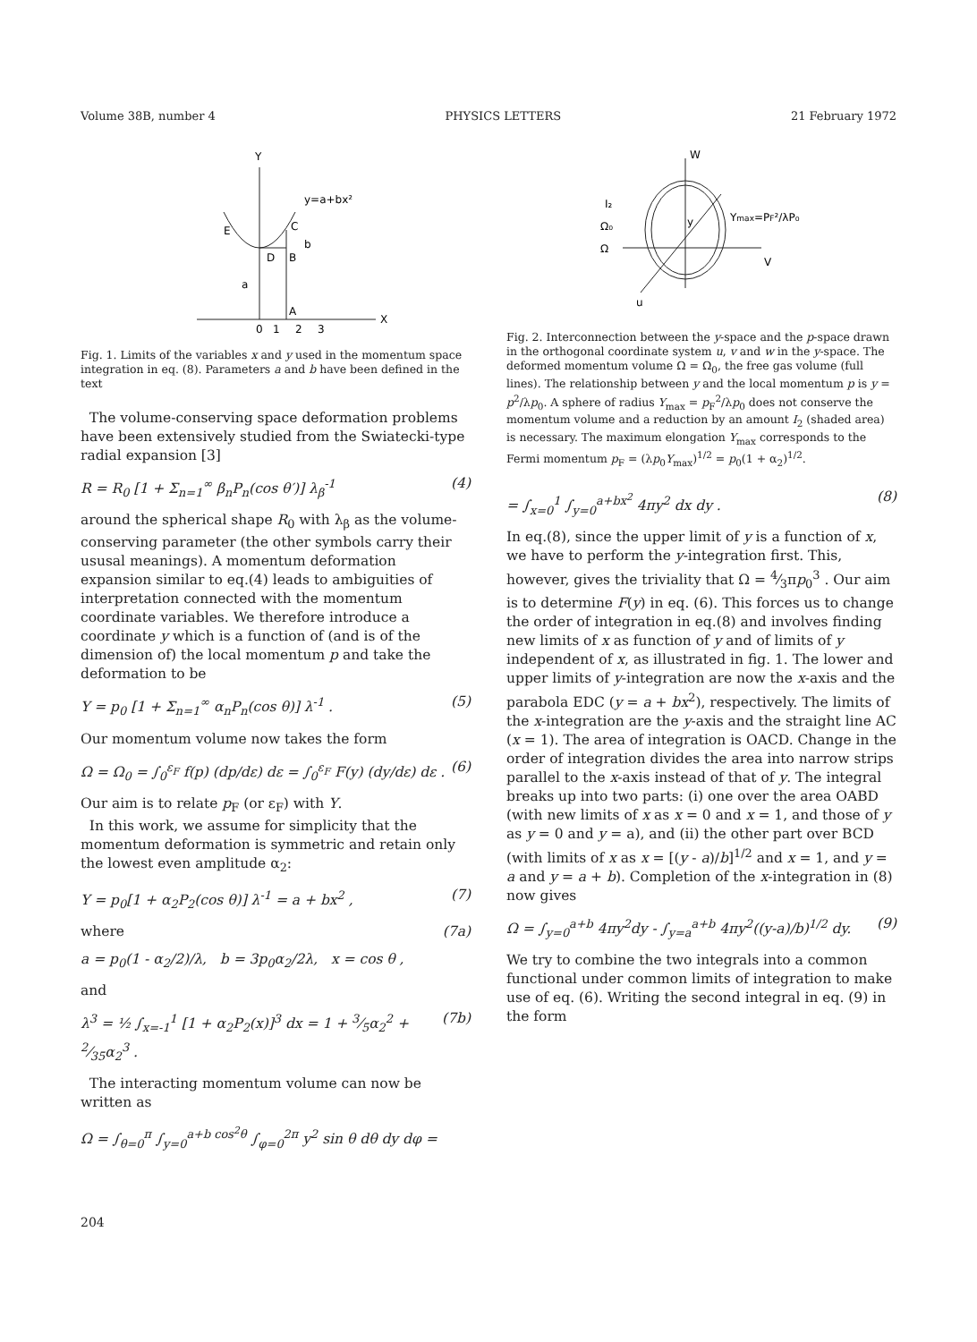Volume 38B, number 4 PHYSICS LETTERS 21 February 1972
Y
y=a+bx²
E
C
b
D
B
a
A
X
0
1
2
3
Fig. 1. Limits of the variables x and y used in the momentum space integration in eq. (8). Parameters a and b have been defined in the text
The volume-conserving space deformation problems have been extensively studied from the Swiatecki-type radial expansion [3]
R = R<sub>0</sub> [1 + Σ<sub>n=1</sub><sup>∞</sup> β<sub>n</sub>P<sub>n</sub>(cos θ′)] λ<sub>β</sub><sup>-1</sup> (4)
around the spherical shape R<sub>0</sub> with λ<sub>β</sub> as the volume-conserving parameter (the other symbols carry their ususal meanings). A momentum deformation expansion similar to eq.(4) leads to ambiguities of interpretation connected with the momentum coordinate variables. We therefore introduce a coordinate y which is a function of (and is of the dimension of) the local momentum p and take the deformation to be
Y = p<sub>0</sub> [1 + Σ<sub>n=1</sub><sup>∞</sup> α<sub>n</sub>P<sub>n</sub>(cos θ)] λ<sup>-1</sup> . (5)
Our momentum volume now takes the form
Ω = Ω<sub>0</sub> = ∫<sub>0</sub><sup>ε<sub>F</sub></sup> f(p) (dp/dε) dε = ∫<sub>0</sub><sup>ε<sub>F</sub></sup> F(y) (dy/dε) dε . (6)
Our aim is to relate p<sub>F</sub> (or ε<sub>F</sub>) with Y.
In this work, we assume for simplicity that the momentum deformation is symmetric and retain only the lowest even amplitude α<sub>2</sub>:
Y = p<sub>0</sub>[1 + α<sub>2</sub>P<sub>2</sub>(cos θ)] λ<sup>-1</sup> = a + bx<sup>2</sup> , (7)
where (7a)
a = p<sub>0</sub>(1 - α<sub>2</sub>/2)/λ, b = 3p<sub>0</sub>α<sub>2</sub>/2λ, x = cos θ ,
and
λ<sup>3</sup> = ½ ∫<sub>x=-1</sub><sup>1</sup> [1 + α<sub>2</sub>P<sub>2</sub>(x)]<sup>3</sup> dx = 1 + 3⁄5α<sub>2</sub><sup>2</sup> + 2⁄35α<sub>2</sub><sup>3</sup> . (7b)
The interacting momentum volume can now be written as
Ω = ∫<sub>θ=0</sub><sup>π</sup> ∫<sub>y=0</sub><sup>a+b cos<sup>2</sup>θ</sup> ∫<sub>φ=0</sub><sup>2π</sup> y<sup>2</sup> sin θ dθ dy dφ =
W
I₂
Ω₀
Ω
Ymax=PF²/λP₀
V
u
y
Fig. 2. Interconnection between the y-space and the p-space drawn in the orthogonal coordinate system u, v and w in the y-space. The deformed momentum volume Ω = Ω<sub>0</sub>, the free gas volume (full lines). The relationship between y and the local momentum p is y = p<sup>2</sup>/λp<sub>0</sub>. A sphere of radius Y<sub>max</sub> = p<sub>F</sub><sup>2</sup>/λp<sub>0</sub> does not conserve the momentum volume and a reduction by an amount I<sub>2</sub> (shaded area) is necessary. The maximum elongation Y<sub>max</sub> corresponds to the Fermi momentum p<sub>F</sub> = (λp<sub>0</sub>Y<sub>max</sub>)<sup>1/2</sup> = p<sub>0</sub>(1 + α<sub>2</sub>)<sup>1/2</sup>.
= ∫<sub>x=0</sub><sup>1</sup> ∫<sub>y=0</sub><sup>a+bx<sup>2</sup></sup> 4πy<sup>2</sup> dx dy . (8)
In eq.(8), since the upper limit of y is a function of x, we have to perform the y-integration first. This, however, gives the triviality that Ω = 4⁄3πp<sub>0</sub><sup>3</sup> . Our aim is to determine F(y) in eq. (6). This forces us to change the order of integration in eq.(8) and involves finding new limits of x as function of y and of limits of y independent of x, as illustrated in fig. 1. The lower and upper limits of y-integration are now the x-axis and the parabola EDC (y = a + bx<sup>2</sup>), respectively. The limits of the x-integration are the y-axis and the straight line AC (x = 1). The area of integration is OACD. Change in the order of integration divides the area into narrow strips parallel to the x-axis instead of that of y. The integral breaks up into two parts: (i) one over the area OABD (with new limits of x as x = 0 and x = 1, and those of y as y = 0 and y = a), and (ii) the other part over BCD (with limits of x as x = [(y - a)/b]<sup>1/2</sup> and x = 1, and y = a and y = a + b). Completion of the x-integration in (8) now gives
Ω = ∫<sub>y=0</sub><sup>a+b</sup> 4πy<sup>2</sup>dy - ∫<sub>y=a</sub><sup>a+b</sup> 4πy<sup>2</sup>((y-a)/b)<sup>1/2</sup> dy. (9)
We try to combine the two integrals into a common functional under common limits of integration to make use of eq. (6). Writing the second integral in eq. (9) in the form
204